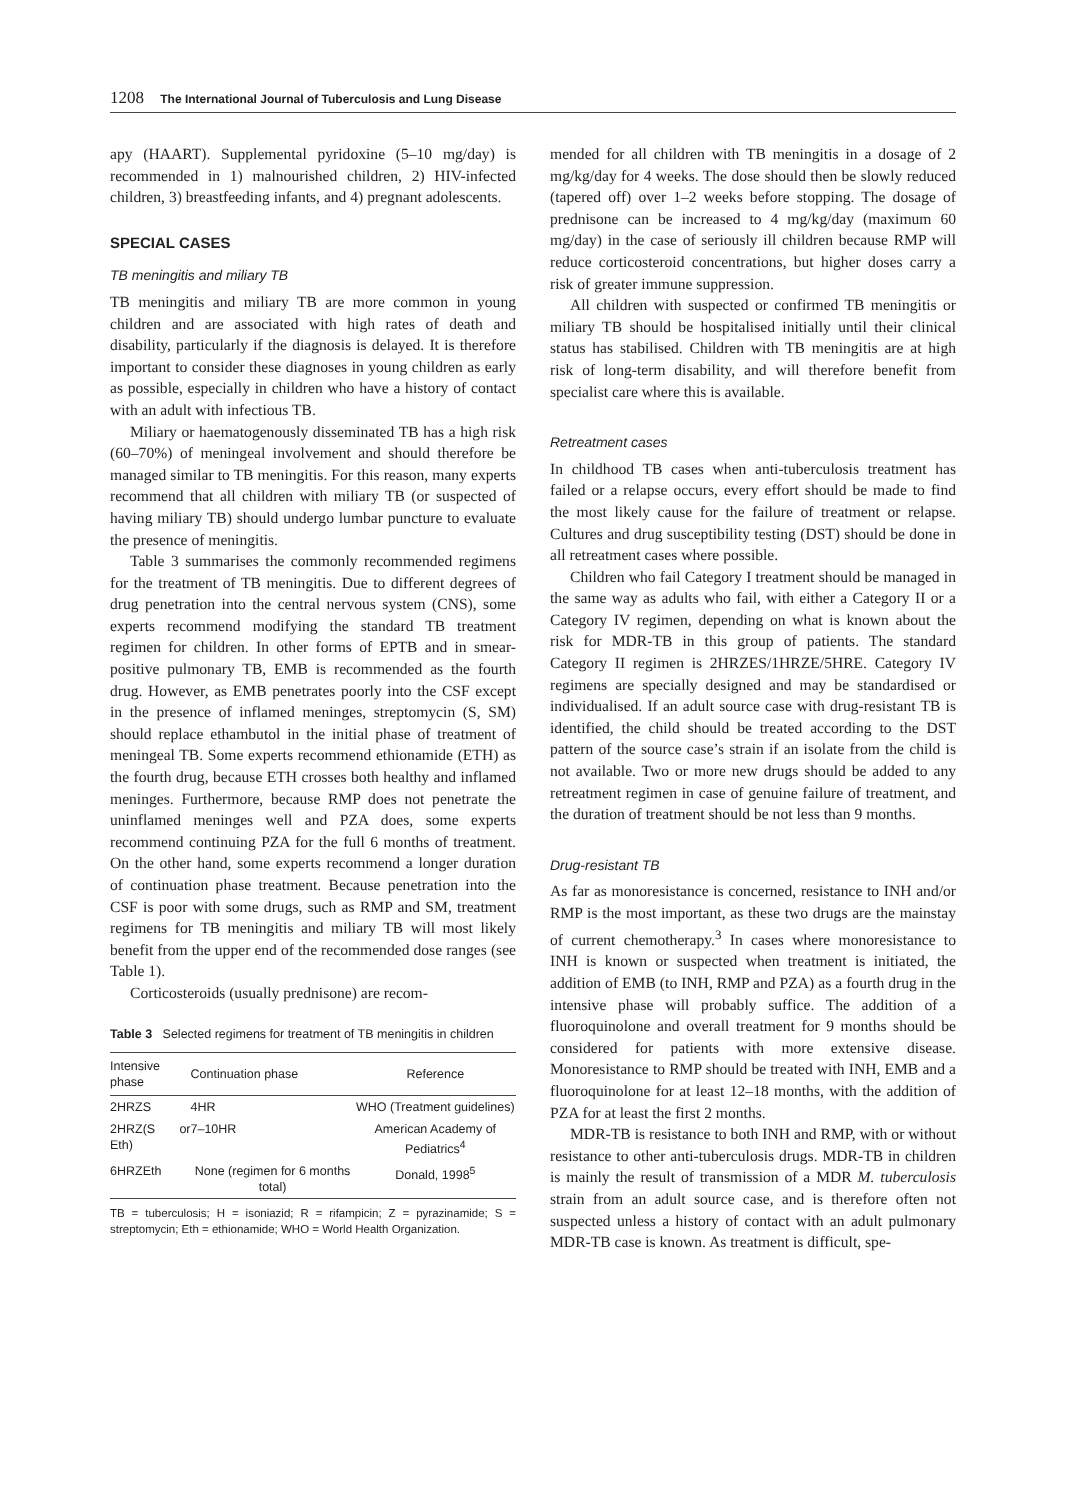1208 The International Journal of Tuberculosis and Lung Disease
apy (HAART). Supplemental pyridoxine (5–10 mg/day) is recommended in 1) malnourished children, 2) HIV-infected children, 3) breastfeeding infants, and 4) pregnant adolescents.
SPECIAL CASES
TB meningitis and miliary TB
TB meningitis and miliary TB are more common in young children and are associated with high rates of death and disability, particularly if the diagnosis is delayed. It is therefore important to consider these diagnoses in young children as early as possible, especially in children who have a history of contact with an adult with infectious TB.
Miliary or haematogenously disseminated TB has a high risk (60–70%) of meningeal involvement and should therefore be managed similar to TB meningitis. For this reason, many experts recommend that all children with miliary TB (or suspected of having miliary TB) should undergo lumbar puncture to evaluate the presence of meningitis.
Table 3 summarises the commonly recommended regimens for the treatment of TB meningitis. Due to different degrees of drug penetration into the central nervous system (CNS), some experts recommend modifying the standard TB treatment regimen for children. In other forms of EPTB and in smear-positive pulmonary TB, EMB is recommended as the fourth drug. However, as EMB penetrates poorly into the CSF except in the presence of inflamed meninges, streptomycin (S, SM) should replace ethambutol in the initial phase of treatment of meningeal TB. Some experts recommend ethionamide (ETH) as the fourth drug, because ETH crosses both healthy and inflamed meninges. Furthermore, because RMP does not penetrate the uninflamed meninges well and PZA does, some experts recommend continuing PZA for the full 6 months of treatment. On the other hand, some experts recommend a longer duration of continuation phase treatment. Because penetration into the CSF is poor with some drugs, such as RMP and SM, treatment regimens for TB meningitis and miliary TB will most likely benefit from the upper end of the recommended dose ranges (see Table 1).
Corticosteroids (usually prednisone) are recom-
Table 3 Selected regimens for treatment of TB meningitis in children
| Intensive phase | Continuation phase | Reference |
| --- | --- | --- |
| 2HRZS | 4HR | WHO (Treatment guidelines) |
| 2HRZ(S or Eth) | 7–10HR | American Academy of Pediatrics<sup>4</sup> |
| 6HRZEth | None (regimen for 6 months total) | Donald, 1998<sup>5</sup> |
TB = tuberculosis; H = isoniazid; R = rifampicin; Z = pyrazinamide; S = streptomycin; Eth = ethionamide; WHO = World Health Organization.
mended for all children with TB meningitis in a dosage of 2 mg/kg/day for 4 weeks. The dose should then be slowly reduced (tapered off) over 1–2 weeks before stopping. The dosage of prednisone can be increased to 4 mg/kg/day (maximum 60 mg/day) in the case of seriously ill children because RMP will reduce corticosteroid concentrations, but higher doses carry a risk of greater immune suppression.
All children with suspected or confirmed TB meningitis or miliary TB should be hospitalised initially until their clinical status has stabilised. Children with TB meningitis are at high risk of long-term disability, and will therefore benefit from specialist care where this is available.
Retreatment cases
In childhood TB cases when anti-tuberculosis treatment has failed or a relapse occurs, every effort should be made to find the most likely cause for the failure of treatment or relapse. Cultures and drug susceptibility testing (DST) should be done in all retreatment cases where possible.
Children who fail Category I treatment should be managed in the same way as adults who fail, with either a Category II or a Category IV regimen, depending on what is known about the risk for MDR-TB in this group of patients. The standard Category II regimen is 2HRZES/1HRZE/5HRE. Category IV regimens are specially designed and may be standardised or individualised. If an adult source case with drug-resistant TB is identified, the child should be treated according to the DST pattern of the source case’s strain if an isolate from the child is not available. Two or more new drugs should be added to any retreatment regimen in case of genuine failure of treatment, and the duration of treatment should be not less than 9 months.
Drug-resistant TB
As far as monoresistance is concerned, resistance to INH and/or RMP is the most important, as these two drugs are the mainstay of current chemotherapy.<sup>3</sup> In cases where monoresistance to INH is known or suspected when treatment is initiated, the addition of EMB (to INH, RMP and PZA) as a fourth drug in the intensive phase will probably suffice. The addition of a fluoroquinolone and overall treatment for 9 months should be considered for patients with more extensive disease. Monoresistance to RMP should be treated with INH, EMB and a fluoroquinolone for at least 12–18 months, with the addition of PZA for at least the first 2 months.
MDR-TB is resistance to both INH and RMP, with or without resistance to other anti-tuberculosis drugs. MDR-TB in children is mainly the result of transmission of a MDR M. tuberculosis strain from an adult source case, and is therefore often not suspected unless a history of contact with an adult pulmonary MDR-TB case is known. As treatment is difficult, spe-